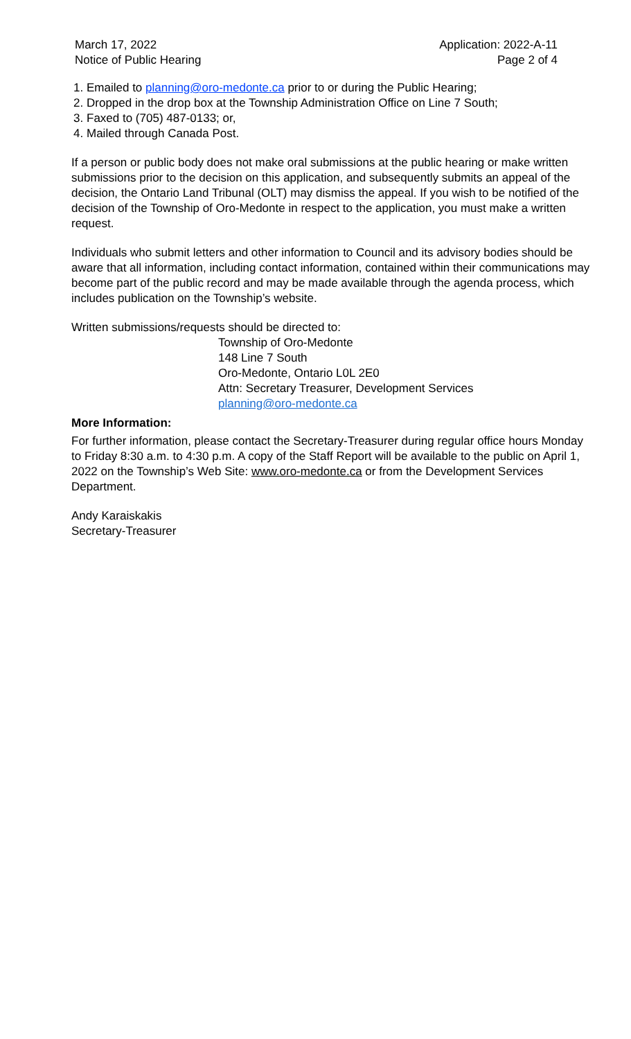March 17, 2022
Notice of Public Hearing
Application: 2022-A-11
Page 2 of 4
1. Emailed to planning@oro-medonte.ca prior to or during the Public Hearing;
2. Dropped in the drop box at the Township Administration Office on Line 7 South;
3. Faxed to (705) 487-0133; or,
4. Mailed through Canada Post.
If a person or public body does not make oral submissions at the public hearing or make written submissions prior to the decision on this application, and subsequently submits an appeal of the decision, the Ontario Land Tribunal (OLT) may dismiss the appeal. If you wish to be notified of the decision of the Township of Oro-Medonte in respect to the application, you must make a written request.
Individuals who submit letters and other information to Council and its advisory bodies should be aware that all information, including contact information, contained within their communications may become part of the public record and may be made available through the agenda process, which includes publication on the Township’s website.
Written submissions/requests should be directed to:
Township of Oro-Medonte
148 Line 7 South
Oro-Medonte, Ontario L0L 2E0
Attn: Secretary Treasurer, Development Services
planning@oro-medonte.ca
More Information:
For further information, please contact the Secretary-Treasurer during regular office hours Monday to Friday 8:30 a.m. to 4:30 p.m. A copy of the Staff Report will be available to the public on April 1, 2022 on the Township’s Web Site: www.oro-medonte.ca or from the Development Services Department.
Andy Karaiskakis
Secretary-Treasurer